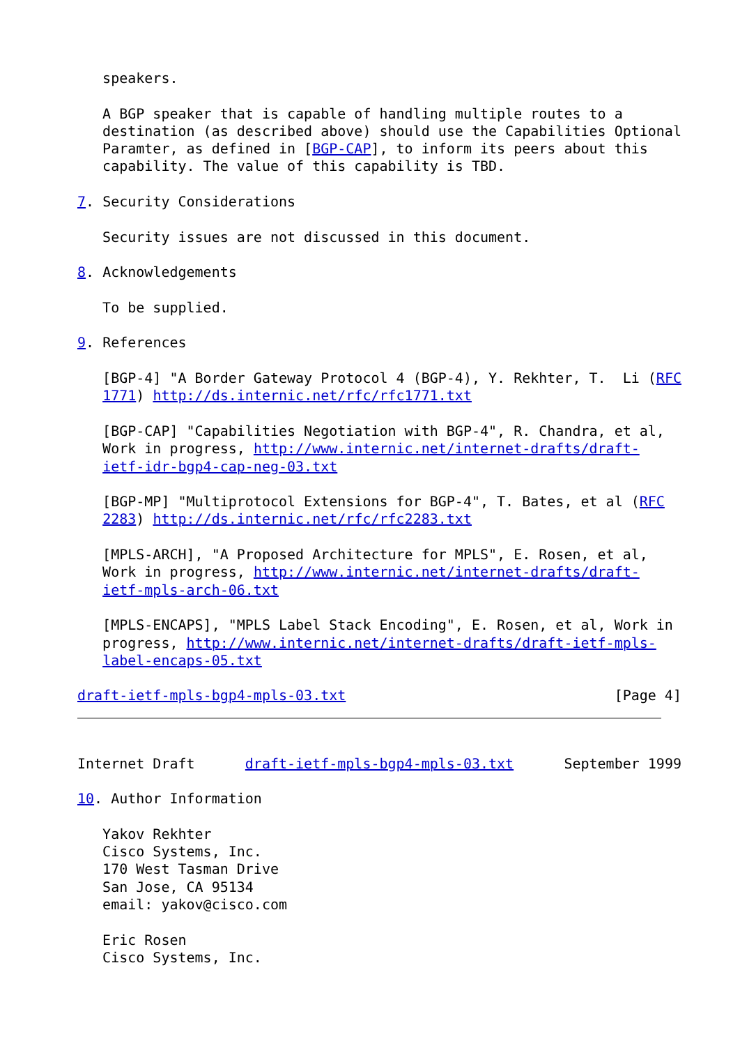speakers.

   A BGP speaker that is capable of handling multiple routes to a
   destination (as described above) should use the Capabilities Optional
   Paramter, as defined in [BGP-CAP], to inform its peers about this
   capability. The value of this capability is TBD.

7. Security Considerations

   Security issues are not discussed in this document.

8. Acknowledgements

   To be supplied.

9. References

   [BGP-4] "A Border Gateway Protocol 4 (BGP-4), Y. Rekhter, T.  Li (RFC
   1771) http://ds.internic.net/rfc/rfc1771.txt

   [BGP-CAP] "Capabilities Negotiation with BGP-4", R. Chandra, et al,
   Work in progress, http://www.internic.net/internet-drafts/draft-
   ietf-idr-bgp4-cap-neg-03.txt

   [BGP-MP] "Multiprotocol Extensions for BGP-4", T. Bates, et al (RFC
   2283) http://ds.internic.net/rfc/rfc2283.txt

   [MPLS-ARCH], "A Proposed Architecture for MPLS", E. Rosen, et al,
   Work in progress, http://www.internic.net/internet-drafts/draft-
   ietf-mpls-arch-06.txt

   [MPLS-ENCAPS], "MPLS Label Stack Encoding", E. Rosen, et al, Work in
   progress, http://www.internic.net/internet-drafts/draft-ietf-mpls-
   label-encaps-05.txt

draft-ietf-mpls-bgp4-mpls-03.txt                                [Page 4]
Internet Draft      draft-ietf-mpls-bgp4-mpls-03.txt      September 1999

10. Author Information

   Yakov Rekhter
   Cisco Systems, Inc.
   170 West Tasman Drive
   San Jose, CA 95134
   email: yakov@cisco.com

   Eric Rosen
   Cisco Systems, Inc.